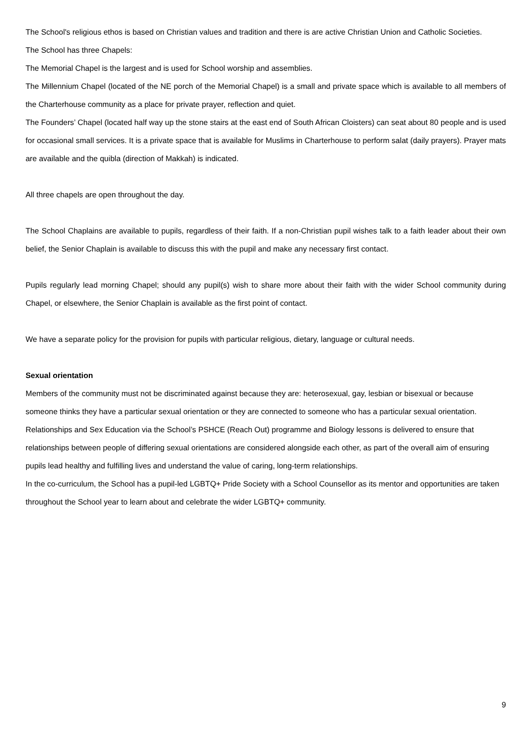The School's religious ethos is based on Christian values and tradition and there is are active Christian Union and Catholic Societies.
The School has three Chapels:
The Memorial Chapel is the largest and is used for School worship and assemblies.
The Millennium Chapel (located of the NE porch of the Memorial Chapel) is a small and private space which is available to all members of the Charterhouse community as a place for private prayer, reflection and quiet.
The Founders’ Chapel (located half way up the stone stairs at the east end of South African Cloisters) can seat about 80 people and is used for occasional small services. It is a private space that is available for Muslims in Charterhouse to perform salat (daily prayers). Prayer mats are available and the quibla (direction of Makkah) is indicated.
All three chapels are open throughout the day.
The School Chaplains are available to pupils, regardless of their faith. If a non-Christian pupil wishes talk to a faith leader about their own belief, the Senior Chaplain is available to discuss this with the pupil and make any necessary first contact.
Pupils regularly lead morning Chapel; should any pupil(s) wish to share more about their faith with the wider School community during Chapel, or elsewhere, the Senior Chaplain is available as the first point of contact.
We have a separate policy for the provision for pupils with particular religious, dietary, language or cultural needs.
Sexual orientation
Members of the community must not be discriminated against because they are: heterosexual, gay, lesbian or bisexual or because someone thinks they have a particular sexual orientation or they are connected to someone who has a particular sexual orientation.
Relationships and Sex Education via the School’s PSHCE (Reach Out) programme and Biology lessons is delivered to ensure that relationships between people of differing sexual orientations are considered alongside each other, as part of the overall aim of ensuring pupils lead healthy and fulfilling lives and understand the value of caring, long-term relationships.
In the co-curriculum, the School has a pupil-led LGBTQ+ Pride Society with a School Counsellor as its mentor and opportunities are taken throughout the School year to learn about and celebrate the wider LGBTQ+ community.
9